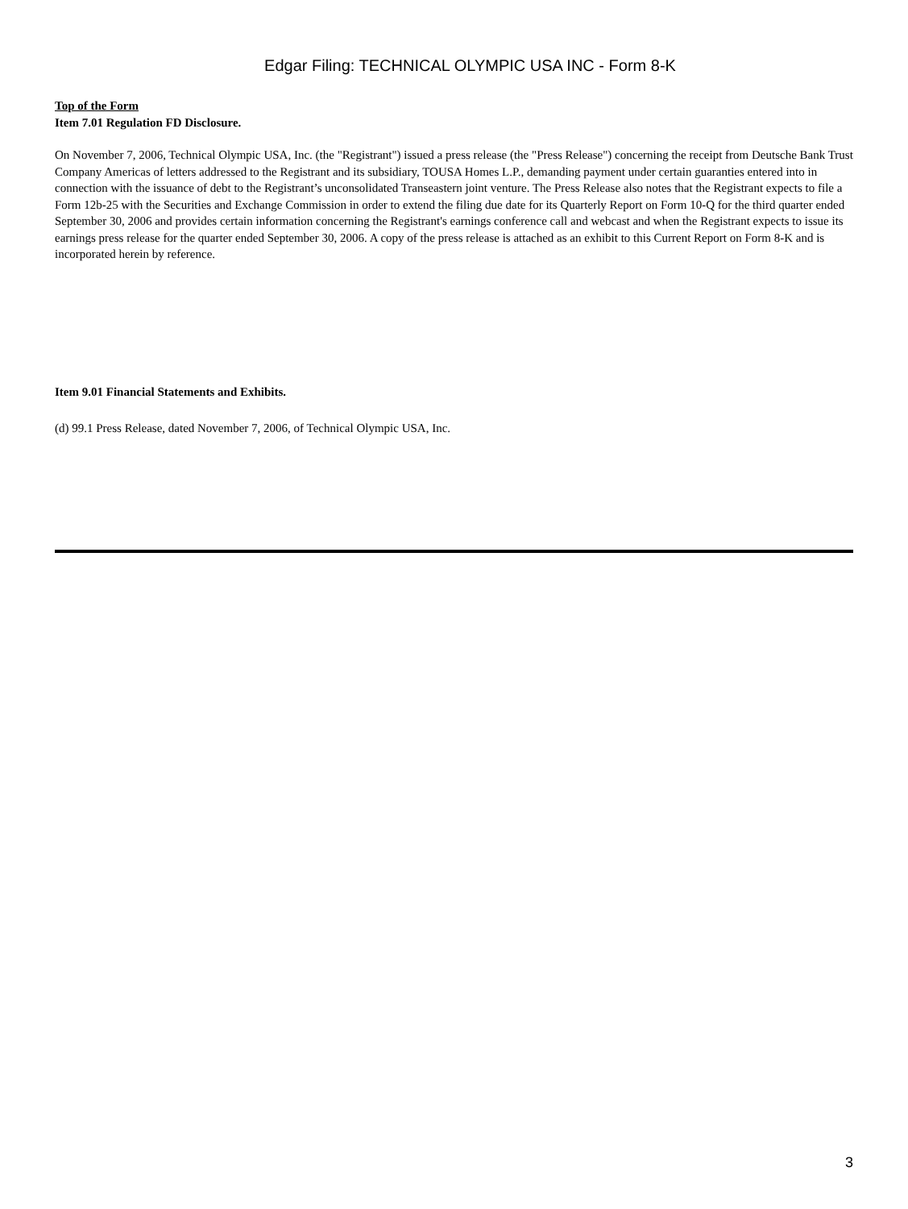Edgar Filing: TECHNICAL OLYMPIC USA INC - Form 8-K
Top of the Form
Item 7.01 Regulation FD Disclosure.
On November 7, 2006, Technical Olympic USA, Inc. (the "Registrant") issued a press release (the "Press Release") concerning the receipt from Deutsche Bank Trust Company Americas of letters addressed to the Registrant and its subsidiary, TOUSA Homes L.P., demanding payment under certain guaranties entered into in connection with the issuance of debt to the Registrant’s unconsolidated Transeastern joint venture. The Press Release also notes that the Registrant expects to file a Form 12b-25 with the Securities and Exchange Commission in order to extend the filing due date for its Quarterly Report on Form 10-Q for the third quarter ended September 30, 2006 and provides certain information concerning the Registrant's earnings conference call and webcast and when the Registrant expects to issue its earnings press release for the quarter ended September 30, 2006. A copy of the press release is attached as an exhibit to this Current Report on Form 8-K and is incorporated herein by reference.
Item 9.01 Financial Statements and Exhibits.
(d) 99.1 Press Release, dated November 7, 2006, of Technical Olympic USA, Inc.
3